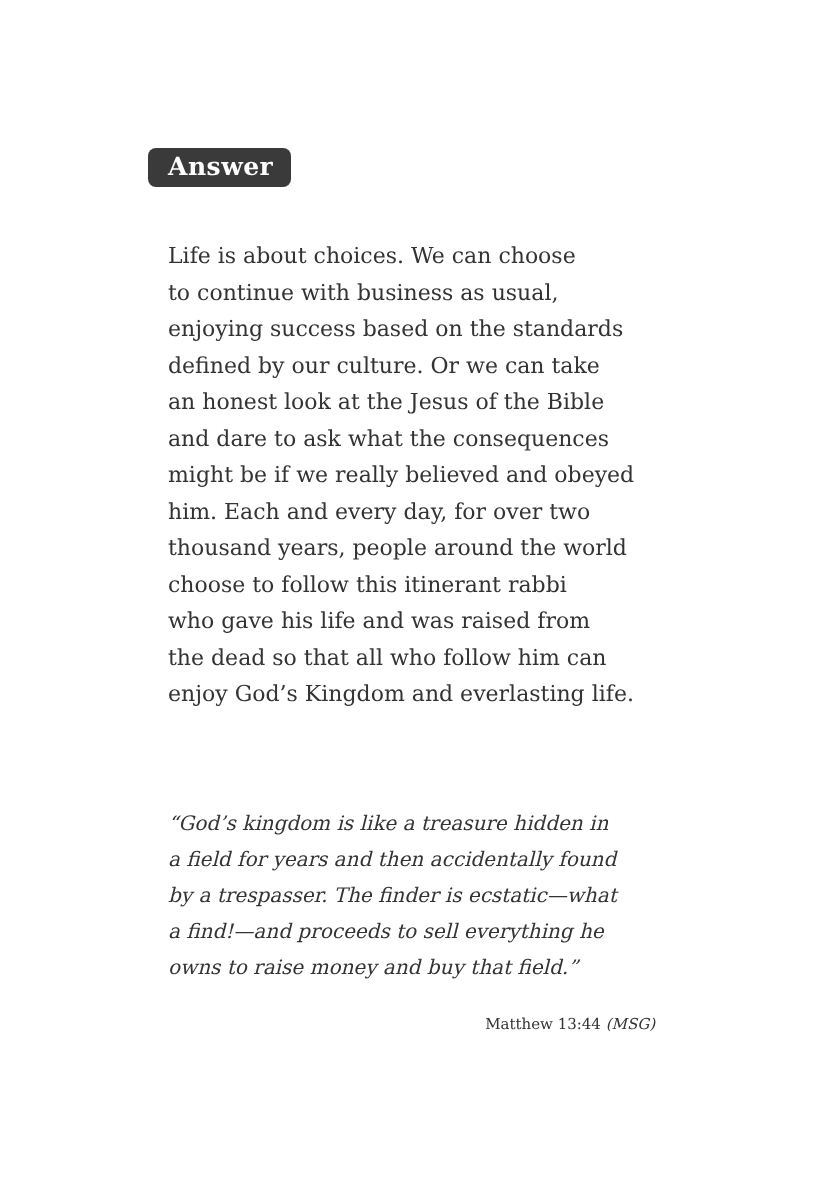Answer
Life is about choices. We can choose
to continue with business as usual,
enjoying success based on the standards
defined by our culture. Or we can take
an honest look at the Jesus of the Bible
and dare to ask what the consequences
might be if we really believed and obeyed
him. Each and every day, for over two
thousand years, people around the world
choose to follow this itinerant rabbi
who gave his life and was raised from
the dead so that all who follow him can
enjoy God’s Kingdom and everlasting life.
“God’s kingdom is like a treasure hidden in
a field for years and then accidentally found
by a trespasser. The finder is ecstatic—what
a find!—and proceeds to sell everything he
owns to raise money and buy that field.”
Matthew 13:44 (MSG)